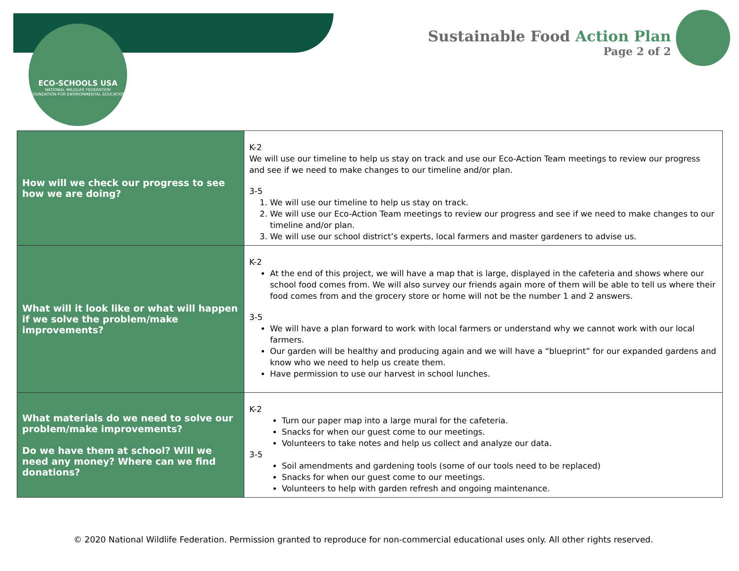ECO-SCHOOLS USA
NATIONAL WILDLIFE FEDERATION
FOUNDATION FOR ENVIRONMENTAL EDUCATION
Sustainable Food Action Plan
Page 2 of 2
| How will we check our progress to see how we are doing? | K-2 We will use our timeline to help us stay on track and use our Eco-Action Team meetings to review our progress and see if we need to make changes to our timeline and/or plan. 3-5 1. We will use our timeline to help us stay on track. 2. We will use our Eco-Action Team meetings to review our progress and see if we need to make changes to our timeline and/or plan. 3. We will use our school district’s experts, local farmers and master gardeners to advise us. |
| What will it look like or what will happen if we solve the problem/make improvements? | K-2 At the end of this project, we will have a map that is large, displayed in the cafeteria and shows where our school food comes from. We will also survey our friends again more of them will be able to tell us where their food comes from and the grocery store or home will not be the number 1 and 2 answers. 3-5 We will have a plan forward to work with local farmers or understand why we cannot work with our local farmers. Our garden will be healthy and producing again and we will have a “blueprint” for our expanded gardens and know who we need to help us create them. Have permission to use our harvest in school lunches. |
| What materials do we need to solve our problem/make improvements? Do we have them at school? Will we need any money? Where can we find donations? | K-2 Turn our paper map into a large mural for the cafeteria. Snacks for when our guest come to our meetings. Volunteers to take notes and help us collect and analyze our data. 3-5 Soil amendments and gardening tools (some of our tools need to be replaced) Snacks for when our guest come to our meetings. Volunteers to help with garden refresh and ongoing maintenance. |
© 2020 National Wildlife Federation. Permission granted to reproduce for non-commercial educational uses only. All other rights reserved.